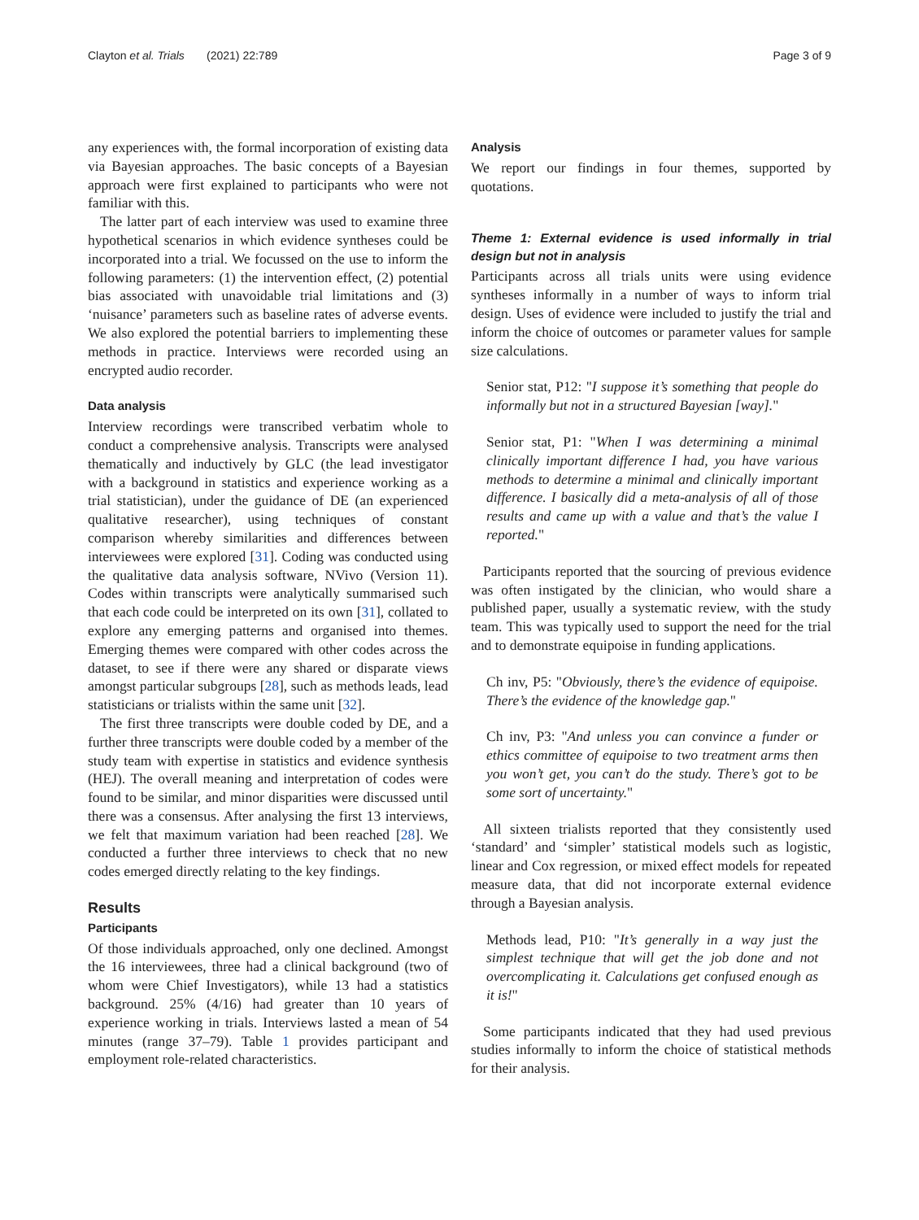Clayton et al. Trials (2021) 22:789 Page 3 of 9
any experiences with, the formal incorporation of existing data via Bayesian approaches. The basic concepts of a Bayesian approach were first explained to participants who were not familiar with this.
The latter part of each interview was used to examine three hypothetical scenarios in which evidence syntheses could be incorporated into a trial. We focussed on the use to inform the following parameters: (1) the intervention effect, (2) potential bias associated with unavoidable trial limitations and (3) ‘nuisance’ parameters such as baseline rates of adverse events. We also explored the potential barriers to implementing these methods in practice. Interviews were recorded using an encrypted audio recorder.
Data analysis
Interview recordings were transcribed verbatim whole to conduct a comprehensive analysis. Transcripts were analysed thematically and inductively by GLC (the lead investigator with a background in statistics and experience working as a trial statistician), under the guidance of DE (an experienced qualitative researcher), using techniques of constant comparison whereby similarities and differences between interviewees were explored [31]. Coding was conducted using the qualitative data analysis software, NVivo (Version 11). Codes within transcripts were analytically summarised such that each code could be interpreted on its own [31], collated to explore any emerging patterns and organised into themes. Emerging themes were compared with other codes across the dataset, to see if there were any shared or disparate views amongst particular subgroups [28], such as methods leads, lead statisticians or trialists within the same unit [32].
The first three transcripts were double coded by DE, and a further three transcripts were double coded by a member of the study team with expertise in statistics and evidence synthesis (HEJ). The overall meaning and interpretation of codes were found to be similar, and minor disparities were discussed until there was a consensus. After analysing the first 13 interviews, we felt that maximum variation had been reached [28]. We conducted a further three interviews to check that no new codes emerged directly relating to the key findings.
Results
Participants
Of those individuals approached, only one declined. Amongst the 16 interviewees, three had a clinical background (two of whom were Chief Investigators), while 13 had a statistics background. 25% (4/16) had greater than 10 years of experience working in trials. Interviews lasted a mean of 54 minutes (range 37–79). Table 1 provides participant and employment role-related characteristics.
Analysis
We report our findings in four themes, supported by quotations.
Theme 1: External evidence is used informally in trial design but not in analysis
Participants across all trials units were using evidence syntheses informally in a number of ways to inform trial design. Uses of evidence were included to justify the trial and inform the choice of outcomes or parameter values for sample size calculations.
Senior stat, P12: "I suppose it’s something that people do informally but not in a structured Bayesian [way]."
Senior stat, P1: "When I was determining a minimal clinically important difference I had, you have various methods to determine a minimal and clinically important difference. I basically did a meta-analysis of all of those results and came up with a value and that’s the value I reported."
Participants reported that the sourcing of previous evidence was often instigated by the clinician, who would share a published paper, usually a systematic review, with the study team. This was typically used to support the need for the trial and to demonstrate equipoise in funding applications.
Ch inv, P5: "Obviously, there’s the evidence of equipoise. There’s the evidence of the knowledge gap."
Ch inv, P3: "And unless you can convince a funder or ethics committee of equipoise to two treatment arms then you won’t get, you can’t do the study. There’s got to be some sort of uncertainty."
All sixteen trialists reported that they consistently used ‘standard’ and ‘simpler’ statistical models such as logistic, linear and Cox regression, or mixed effect models for repeated measure data, that did not incorporate external evidence through a Bayesian analysis.
Methods lead, P10: "It’s generally in a way just the simplest technique that will get the job done and not overcomplicating it. Calculations get confused enough as it is!"
Some participants indicated that they had used previous studies informally to inform the choice of statistical methods for their analysis.